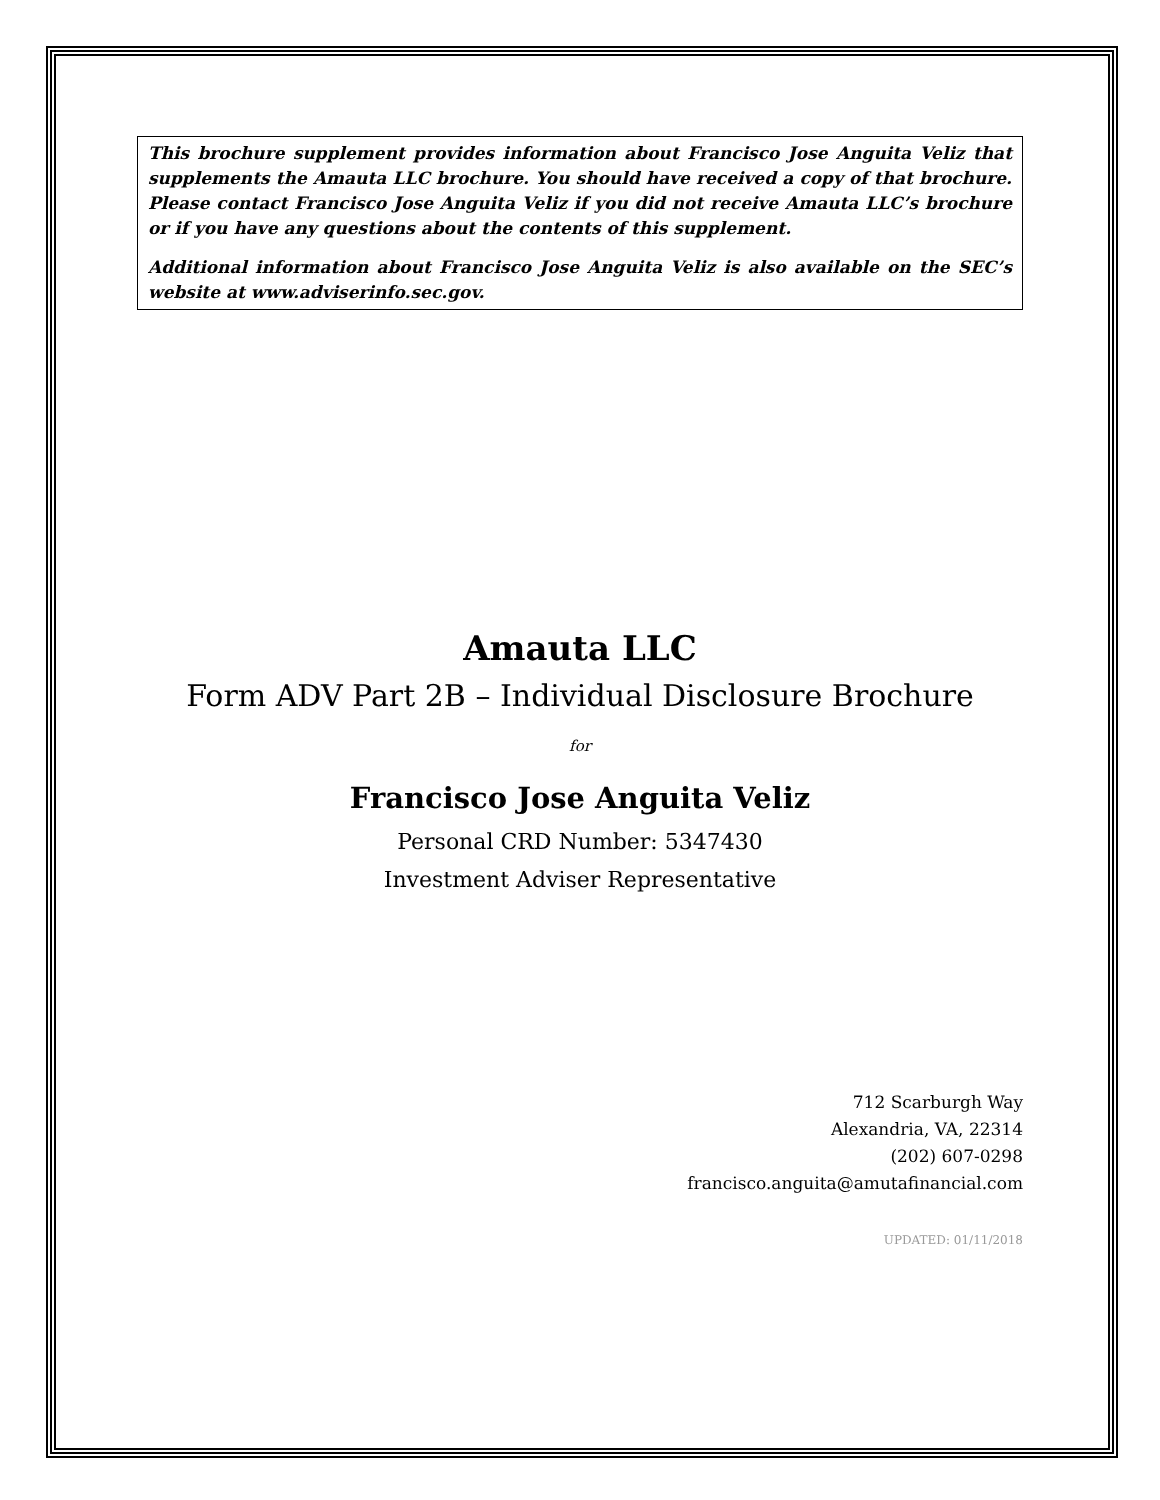This brochure supplement provides information about Francisco Jose Anguita Veliz that supplements the Amauta LLC brochure. You should have received a copy of that brochure. Please contact Francisco Jose Anguita Veliz if you did not receive Amauta LLC’s brochure or if you have any questions about the contents of this supplement.
Additional information about Francisco Jose Anguita Veliz is also available on the SEC’s website at www.adviserinfo.sec.gov.
Amauta LLC
Form ADV Part 2B – Individual Disclosure Brochure
for
Francisco Jose Anguita Veliz
Personal CRD Number: 5347430
Investment Adviser Representative
712 Scarburgh Way
Alexandria, VA, 22314
(202) 607-0298
francisco.anguita@amutafinancial.com
UPDATED: 01/11/2018